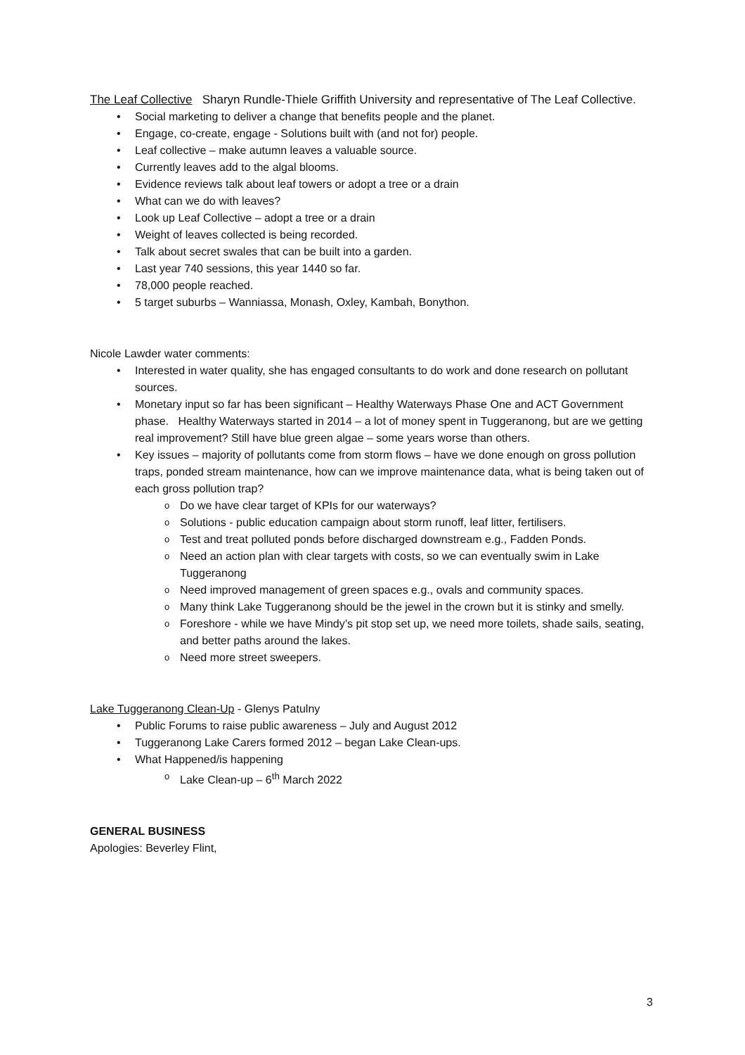The Leaf Collective Sharyn Rundle-Thiele Griffith University and representative of The Leaf Collective.
Social marketing to deliver a change that benefits people and the planet.
Engage, co-create, engage - Solutions built with (and not for) people.
Leaf collective – make autumn leaves a valuable source.
Currently leaves add to the algal blooms.
Evidence reviews talk about leaf towers or adopt a tree or a drain
What can we do with leaves?
Look up Leaf Collective – adopt a tree or a drain
Weight of leaves collected is being recorded.
Talk about secret swales that can be built into a garden.
Last year 740 sessions, this year 1440 so far.
78,000 people reached.
5 target suburbs – Wanniassa, Monash, Oxley, Kambah, Bonython.
Nicole Lawder water comments:
Interested in water quality, she has engaged consultants to do work and done research on pollutant sources.
Monetary input so far has been significant – Healthy Waterways Phase One and ACT Government phase. Healthy Waterways started in 2014 – a lot of money spent in Tuggeranong, but are we getting real improvement? Still have blue green algae – some years worse than others.
Key issues – majority of pollutants come from storm flows – have we done enough on gross pollution traps, ponded stream maintenance, how can we improve maintenance data, what is being taken out of each gross pollution trap?
Do we have clear target of KPIs for our waterways?
Solutions - public education campaign about storm runoff, leaf litter, fertilisers.
Test and treat polluted ponds before discharged downstream e.g., Fadden Ponds.
Need an action plan with clear targets with costs, so we can eventually swim in Lake Tuggeranong
Need improved management of green spaces e.g., ovals and community spaces.
Many think Lake Tuggeranong should be the jewel in the crown but it is stinky and smelly.
Foreshore - while we have Mindy’s pit stop set up, we need more toilets, shade sails, seating, and better paths around the lakes.
Need more street sweepers.
Lake Tuggeranong Clean-Up - Glenys Patulny
Public Forums to raise public awareness – July and August 2012
Tuggeranong Lake Carers formed 2012 – began Lake Clean-ups.
What Happened/is happening
Lake Clean-up – 6<sup>th</sup> March 2022
GENERAL BUSINESS
Apologies: Beverley Flint,
3